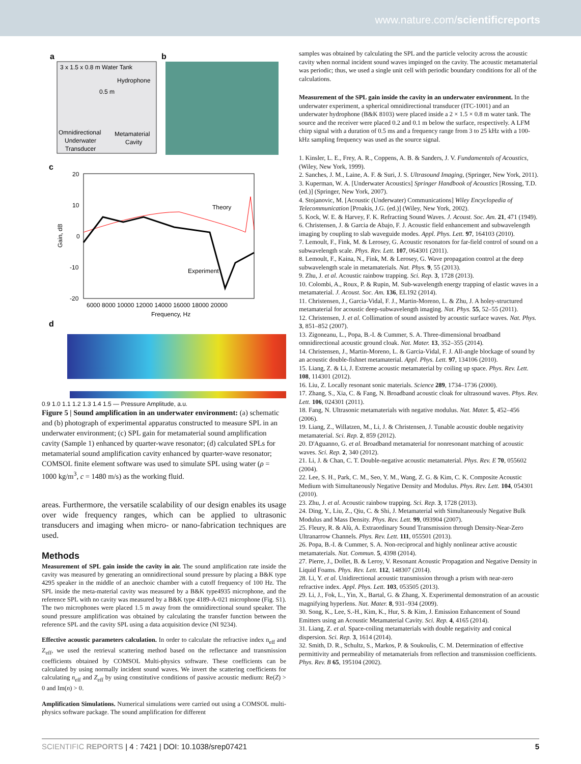www.nature.com/scientificreports
a
3 x 1.5 x 0.8 m Water Tank
Hydrophone
0.5 m
Omnidirectional
Underwater
Transducer
Metamaterial
Cavity
b
c
20
10
0
-10
-20
6000 8000 10000 12000 14000 16000 18000 20000
Frequency, Hz
Gain, dB
Theory
Experiment
d
0.9 1.0 1.1 1.2 1.3 1.4 1.5 — Pressure Amplitude, a.u.
Figure 5 | Sound amplification in an underwater environment: (a) schematic and (b) photograph of experimental apparatus constructed to measure SPL in an underwater environment; (c) SPL gain for metamaterial sound amplification cavity (Sample 1) enhanced by quarter-wave resonator; (d) calculated SPLs for metamaterial sound amplification cavity enhanced by quarter-wave resonator; COMSOL finite element software was used to simulate SPL using water (ρ = 1000 kg/m<sup>3</sup>, c = 1480 m/s) as the working fluid.
areas. Furthermore, the versatile scalability of our design enables its usage over wide frequency ranges, which can be applied to ultrasonic transducers and imaging when micro- or nano-fabrication techniques are used.
Methods
Measurement of SPL gain inside the cavity in air. The sound amplification rate inside the cavity was measured by generating an omnidirectional sound pressure by placing a B&K type 4295 speaker in the middle of an anechoic chamber with a cutoff frequency of 100 Hz. The SPL inside the meta-material cavity was measured by a B&K type4935 microphone, and the reference SPL with no cavity was measured by a B&K type 4189-A-021 microphone (Fig. S1). The two microphones were placed 1.5 m away from the omnidirectional sound speaker. The sound pressure amplification was obtained by calculating the transfer function between the reference SPL and the cavity SPL using a data acquisition device (NI 9234).
Effective acoustic parameters calculation. In order to calculate the refractive index n<sub>eff</sub> and Z<sub>eff</sub>, we used the retrieval scattering method based on the reflectance and transmission coefficients obtained by COMSOL Multi-physics software. These coefficients can be calculated by using normally incident sound waves. We invert the scattering coefficients for calculating n<sub>eff</sub> and Z<sub>eff</sub> by using constitutive conditions of passive acoustic medium: Re(Z) > 0 and Im(n) > 0.
Amplification Simulations. Numerical simulations were carried out using a COMSOL multi-physics software package. The sound amplification for different
samples was obtained by calculating the SPL and the particle velocity across the acoustic cavity when normal incident sound waves impinged on the cavity. The acoustic metamaterial was periodic; thus, we used a single unit cell with periodic boundary conditions for all of the calculations.
Measurement of the SPL gain inside the cavity in an underwater environment. In the underwater experiment, a spherical omnidirectional transducer (ITC-1001) and an underwater hydrophone (B&K 8103) were placed inside a 2 × 1.5 × 0.8 m water tank. The source and the receiver were placed 0.2 and 0.1 m below the surface, respectively. A LFM chirp signal with a duration of 0.5 ms and a frequency range from 3 to 25 kHz with a 100-kHz sampling frequency was used as the source signal.
1. Kinsler, L. E., Frey, A. R., Coppens, A. B. & Sanders, J. V. Fundamentals of Acoustics, (Wiley, New York, 1999).
2. Sanches, J. M., Laine, A. F. & Suri, J. S. Ultrasound Imaging, (Springer, New York, 2011).
3. Kuperman, W. A. [Underwater Acoustics] Springer Handbook of Acoustics [Rossing, T.D. (ed.)] (Springer, New York, 2007).
4. Stojanovic, M. [Acoustic (Underwater) Communications] Wiley Encyclopedia of Telecommunication [Proakis, J.G. (ed.)] (Wiley, New York, 2002).
5. Kock, W. E. & Harvey, F. K. Refracting Sound Waves. J. Acoust. Soc. Am. 21, 471 (1949).
6. Christensen, J. & Garcia de Abajo, F. J. Acoustic field enhancement and subwavelength imaging by coupling to slab waveguide modes. Appl. Phys. Lett. 97, 164103 (2010).
7. Lemoult, F., Fink, M. & Lerosey, G. Acoustic resonators for far-field control of sound on a subwavelength scale. Phys. Rev. Lett. 107, 064301 (2011).
8. Lemoult, F., Kaina, N., Fink, M. & Lerosey, G. Wave propagation control at the deep subwavelength scale in metamaterials. Nat. Phys. 9, 55 (2013).
9. Zhu, J. et al. Acoustic rainbow trapping. Sci. Rep. 3, 1728 (2013).
10. Colombi, A., Roux, P. & Rupin, M. Sub-wavelength energy trapping of elastic waves in a metamaterial. J. Acoust. Soc. Am. 136, EL192 (2014).
11. Christensen, J., Garcia-Vidal, F. J., Martin-Moreno, L. & Zhu, J. A holey-structured metamaterial for acoustic deep-subwavelength imaging. Nat. Phys. 55, 52–55 (2011).
12. Christensen, J. et al. Collimation of sound assisted by acoustic surface waves. Nat. Phys. 3, 851–852 (2007).
13. Zigoneanu, L., Popa, B.-I. & Cummer, S. A. Three-dimensional broadband omnidirectional acoustic ground cloak. Nat. Mater. 13, 352–355 (2014).
14. Christensen, J., Martin-Moreno, L. & Garcia-Vidal, F. J. All-angle blockage of sound by an acoustic double-fishnet metamaterial. Appl. Phys. Lett. 97, 134106 (2010).
15. Liang, Z. & Li, J. Extreme acoustic metamaterial by coiling up space. Phys. Rev. Lett. 108, 114301 (2012).
16. Liu, Z. Locally resonant sonic materials. Science 289, 1734–1736 (2000).
17. Zhang, S., Xia, C. & Fang, N. Broadband acoustic cloak for ultrasound waves. Phys. Rev. Lett. 106, 024301 (2011).
18. Fang, N. Ultrasonic metamaterials with negative modulus. Nat. Mater. 5, 452–456 (2006).
19. Liang, Z., Willatzen, M., Li, J. & Christensen, J. Tunable acoustic double negativity metamaterial. Sci. Rep. 2, 859 (2012).
20. D'Aguanno, G. et al. Broadband metamaterial for nonresonant matching of acoustic waves. Sci. Rep. 2, 340 (2012).
21. Li, J. & Chan, C. T. Double-negative acoustic metamaterial. Phys. Rev. E 70, 055602 (2004).
22. Lee, S. H., Park, C. M., Seo, Y. M., Wang, Z. G. & Kim, C. K. Composite Acoustic Medium with Simultaneously Negative Density and Modulus. Phys. Rev. Lett. 104, 054301 (2010).
23. Zhu, J. et al. Acoustic rainbow trapping. Sci. Rep. 3, 1728 (2013).
24. Ding, Y., Liu, Z., Qiu, C. & Shi, J. Metamaterial with Simultaneously Negative Bulk Modulus and Mass Density. Phys. Rev. Lett. 99, 093904 (2007).
25. Fleury, R. & Alù, A. Extraordinary Sound Transmission through Density-Near-Zero Ultranarrow Channels. Phys. Rev. Lett. 111, 055501 (2013).
26. Popa, B.-I. & Cummer, S. A. Non-reciprocal and highly nonlinear active acoustic metamaterials. Nat. Commun. 5, 4398 (2014).
27. Pierre, J., Dollet, B. & Leroy, V. Resonant Acoustic Propagation and Negative Density in Liquid Foams. Phys. Rev. Lett. 112, 148307 (2014).
28. Li, Y. et al. Unidirectional acoustic transmission through a prism with near-zero refractive index. Appl. Phys. Lett. 103, 053505 (2013).
29. Li, J., Fok, L., Yin, X., Bartal, G. & Zhang, X. Experimental demonstration of an acoustic magnifying hyperlens. Nat. Mater. 8, 931–934 (2009).
30. Song, K., Lee, S.-H., Kim, K., Hur, S. & Kim, J. Emission Enhancement of Sound Emitters using an Acoustic Metamaterial Cavity. Sci. Rep. 4, 4165 (2014).
31. Liang, Z. et al. Space-coiling metamaterials with double negativity and conical dispersion. Sci. Rep. 3, 1614 (2014).
32. Smith, D. R., Schultz, S., Markos, P. & Soukoulis, C. M. Determination of effective permittivity and permeability of metamaterials from reflection and transmission coefficients. Phys. Rev. B 65, 195104 (2002).
SCIENTIFIC REPORTS | 4 : 7421 | DOI: 10.1038/srep07421 5